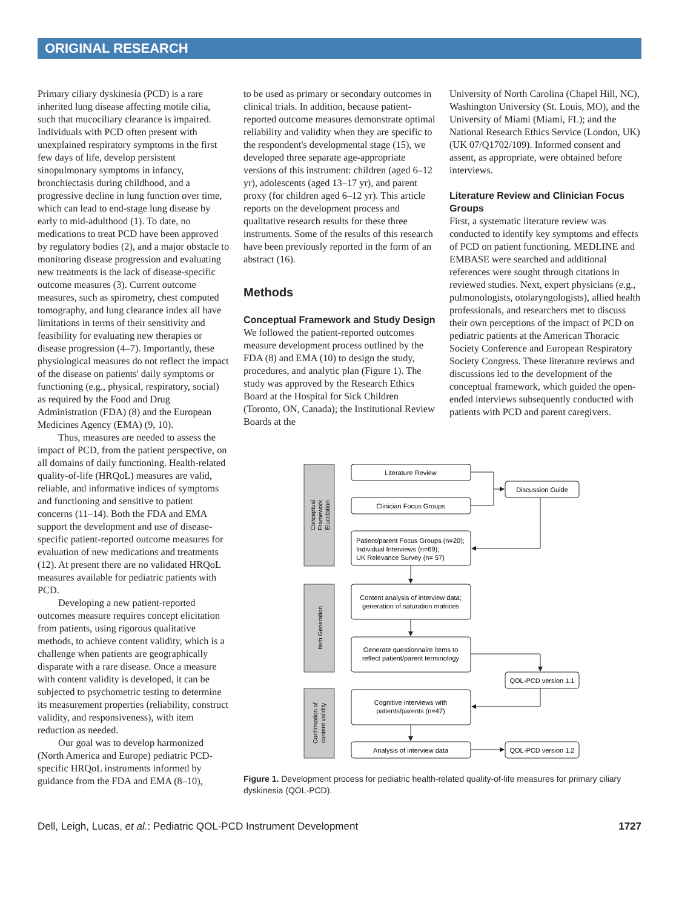ORIGINAL RESEARCH
Primary ciliary dyskinesia (PCD) is a rare inherited lung disease affecting motile cilia, such that mucociliary clearance is impaired. Individuals with PCD often present with unexplained respiratory symptoms in the first few days of life, develop persistent sinopulmonary symptoms in infancy, bronchiectasis during childhood, and a progressive decline in lung function over time, which can lead to end-stage lung disease by early to mid-adulthood (1). To date, no medications to treat PCD have been approved by regulatory bodies (2), and a major obstacle to monitoring disease progression and evaluating new treatments is the lack of disease-specific outcome measures (3). Current outcome measures, such as spirometry, chest computed tomography, and lung clearance index all have limitations in terms of their sensitivity and feasibility for evaluating new therapies or disease progression (4–7). Importantly, these physiological measures do not reflect the impact of the disease on patients' daily symptoms or functioning (e.g., physical, respiratory, social) as required by the Food and Drug Administration (FDA) (8) and the European Medicines Agency (EMA) (9, 10).
Thus, measures are needed to assess the impact of PCD, from the patient perspective, on all domains of daily functioning. Health-related quality-of-life (HRQoL) measures are valid, reliable, and informative indices of symptoms and functioning and sensitive to patient concerns (11–14). Both the FDA and EMA support the development and use of disease-specific patient-reported outcome measures for evaluation of new medications and treatments (12). At present there are no validated HRQoL measures available for pediatric patients with PCD.
Developing a new patient-reported outcomes measure requires concept elicitation from patients, using rigorous qualitative methods, to achieve content validity, which is a challenge when patients are geographically disparate with a rare disease. Once a measure with content validity is developed, it can be subjected to psychometric testing to determine its measurement properties (reliability, construct validity, and responsiveness), with item reduction as needed.
Our goal was to develop harmonized (North America and Europe) pediatric PCD-specific HRQoL instruments informed by guidance from the FDA and EMA (8–10),
to be used as primary or secondary outcomes in clinical trials. In addition, because patient-reported outcome measures demonstrate optimal reliability and validity when they are specific to the respondent's developmental stage (15), we developed three separate age-appropriate versions of this instrument: children (aged 6–12 yr), adolescents (aged 13–17 yr), and parent proxy (for children aged 6–12 yr). This article reports on the development process and qualitative research results for these three instruments. Some of the results of this research have been previously reported in the form of an abstract (16).
Methods
Conceptual Framework and Study Design
We followed the patient-reported outcomes measure development process outlined by the FDA (8) and EMA (10) to design the study, procedures, and analytic plan (Figure 1). The study was approved by the Research Ethics Board at the Hospital for Sick Children (Toronto, ON, Canada); the Institutional Review Boards at the
University of North Carolina (Chapel Hill, NC), Washington University (St. Louis, MO), and the University of Miami (Miami, FL); and the National Research Ethics Service (London, UK) (UK 07/Q1702/109). Informed consent and assent, as appropriate, were obtained before interviews.
Literature Review and Clinician Focus Groups
First, a systematic literature review was conducted to identify key symptoms and effects of PCD on patient functioning. MEDLINE and EMBASE were searched and additional references were sought through citations in reviewed studies. Next, expert physicians (e.g., pulmonologists, otolaryngologists), allied health professionals, and researchers met to discuss their own perceptions of the impact of PCD on pediatric patients at the American Thoracic Society Conference and European Respiratory Society Congress. These literature reviews and discussions led to the development of the conceptual framework, which guided the open-ended interviews subsequently conducted with patients with PCD and parent caregivers.
Conceptual
Framework
Elucidation
Item Generation
Confirmation of
content validity
Literature Review
Clinician Focus Groups
Discussion Guide
Patient/parent Focus Groups (n=20);
Individual Interviews (n=69);
UK Relevance Survey (n= 57)
Content analysis of interview data;
generation of saturation matrices
Generate questionnaire items to
reflect patient/parent terminology
QOL-PCD version 1.1
Cognitive interviews with
patients/parents (n=47)
Analysis of interview data
QOL-PCD version 1.2
Figure 1. Development process for pediatric health-related quality-of-life measures for primary ciliary dyskinesia (QOL-PCD).
Dell, Leigh, Lucas, et al.: Pediatric QOL-PCD Instrument Development 1727